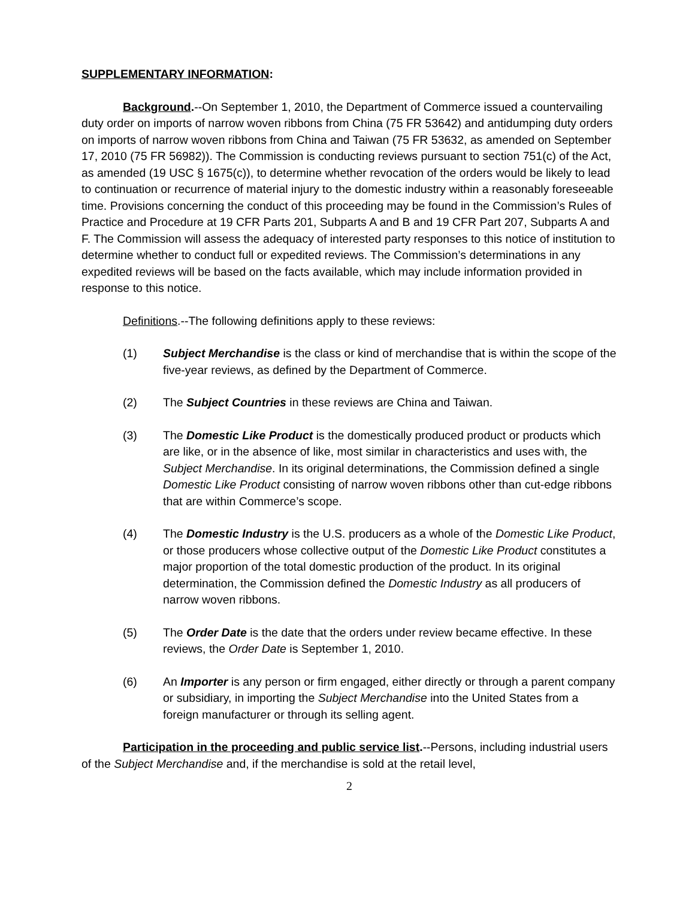SUPPLEMENTARY INFORMATION:
Background.--On September 1, 2010, the Department of Commerce issued a countervailing duty order on imports of narrow woven ribbons from China (75 FR 53642) and antidumping duty orders on imports of narrow woven ribbons from China and Taiwan (75 FR 53632, as amended on September 17, 2010 (75 FR 56982)). The Commission is conducting reviews pursuant to section 751(c) of the Act, as amended (19 USC § 1675(c)), to determine whether revocation of the orders would be likely to lead to continuation or recurrence of material injury to the domestic industry within a reasonably foreseeable time. Provisions concerning the conduct of this proceeding may be found in the Commission’s Rules of Practice and Procedure at 19 CFR Parts 201, Subparts A and B and 19 CFR Part 207, Subparts A and F. The Commission will assess the adequacy of interested party responses to this notice of institution to determine whether to conduct full or expedited reviews. The Commission’s determinations in any expedited reviews will be based on the facts available, which may include information provided in response to this notice.
Definitions.--The following definitions apply to these reviews:
(1) Subject Merchandise is the class or kind of merchandise that is within the scope of the five-year reviews, as defined by the Department of Commerce.
(2) The Subject Countries in these reviews are China and Taiwan.
(3) The Domestic Like Product is the domestically produced product or products which are like, or in the absence of like, most similar in characteristics and uses with, the Subject Merchandise. In its original determinations, the Commission defined a single Domestic Like Product consisting of narrow woven ribbons other than cut-edge ribbons that are within Commerce’s scope.
(4) The Domestic Industry is the U.S. producers as a whole of the Domestic Like Product, or those producers whose collective output of the Domestic Like Product constitutes a major proportion of the total domestic production of the product. In its original determination, the Commission defined the Domestic Industry as all producers of narrow woven ribbons.
(5) The Order Date is the date that the orders under review became effective. In these reviews, the Order Date is September 1, 2010.
(6) An Importer is any person or firm engaged, either directly or through a parent company or subsidiary, in importing the Subject Merchandise into the United States from a foreign manufacturer or through its selling agent.
Participation in the proceeding and public service list.--Persons, including industrial users of the Subject Merchandise and, if the merchandise is sold at the retail level,
2